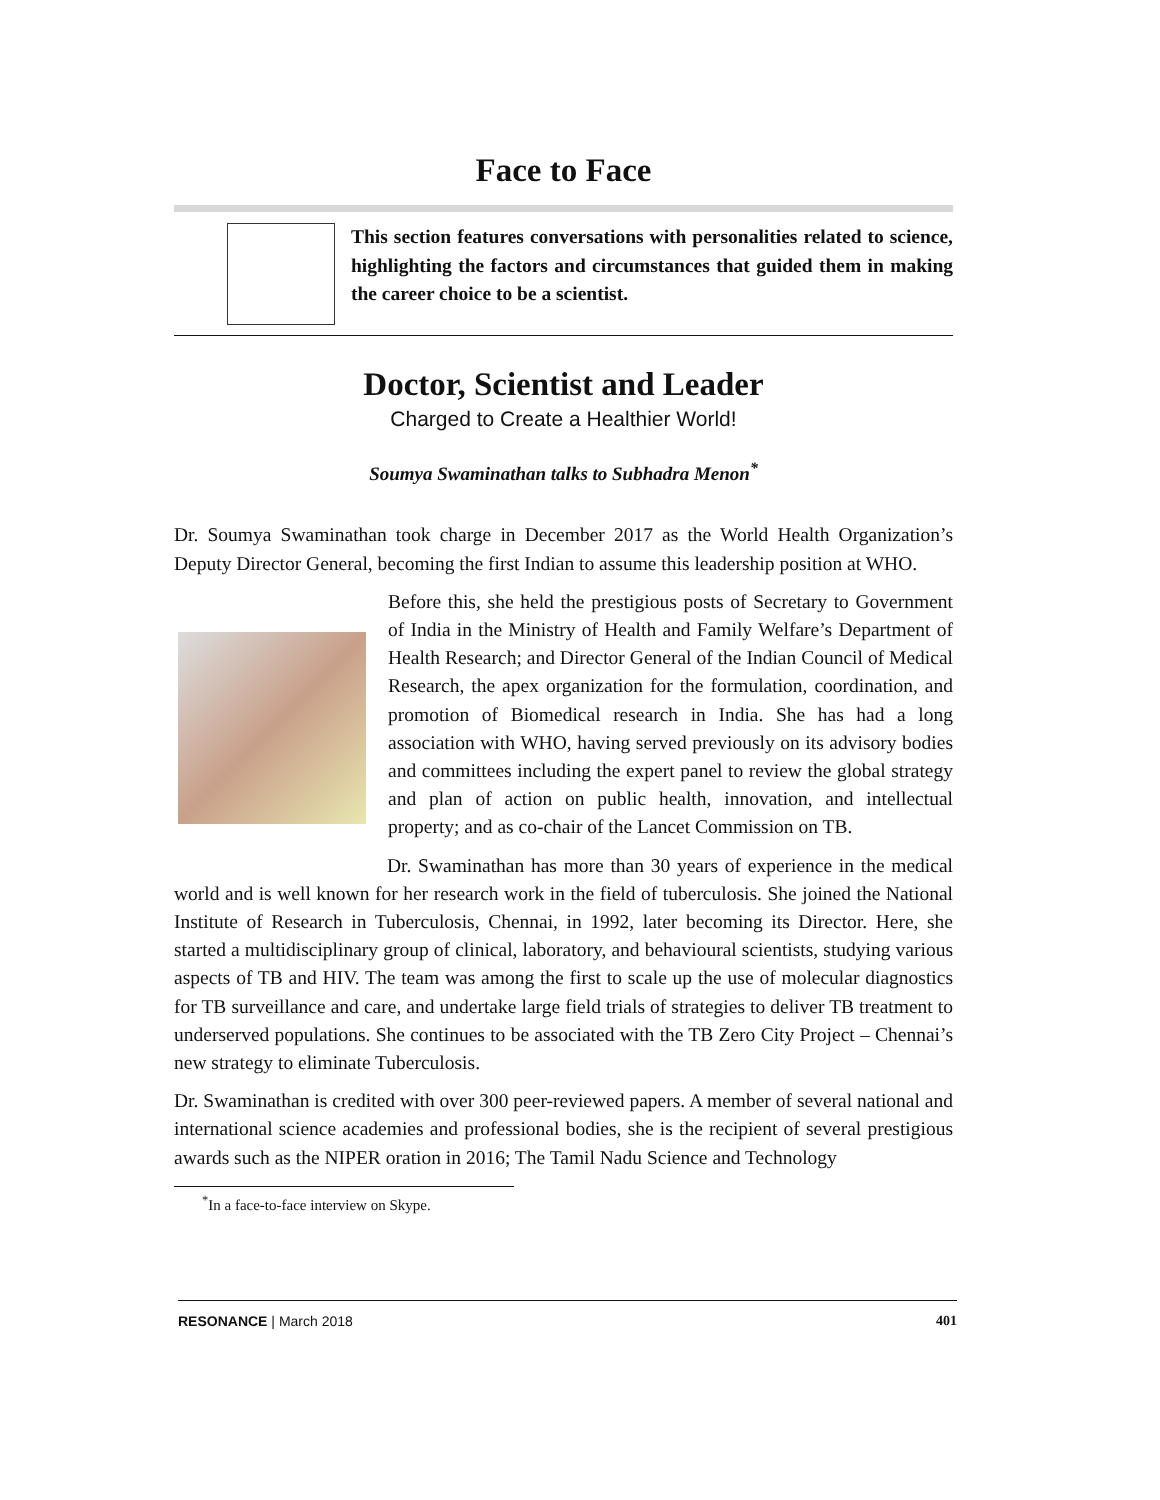Face to Face
This section features conversations with personalities related to science, highlighting the factors and circumstances that guided them in making the career choice to be a scientist.
Doctor, Scientist and Leader
Charged to Create a Healthier World!
Soumya Swaminathan talks to Subhadra Menon<sup>*</sup>
Dr. Soumya Swaminathan took charge in December 2017 as the World Health Organization’s Deputy Director General, becoming the first Indian to assume this leadership position at WHO.
Before this, she held the prestigious posts of Secretary to Government of India in the Ministry of Health and Family Welfare’s Department of Health Research; and Director General of the Indian Council of Medical Research, the apex organization for the formulation, coordination, and promotion of Biomedical research in India. She has had a long association with WHO, having served previously on its advisory bodies and committees including the expert panel to review the global strategy and plan of action on public health, innovation, and intellectual property; and as co-chair of the Lancet Commission on TB.
Dr. Swaminathan has more than 30 years of experience in the medical world and is well known for her research work in the field of tuberculosis. She joined the National Institute of Research in Tuberculosis, Chennai, in 1992, later becoming its Director. Here, she started a multidisciplinary group of clinical, laboratory, and behavioural scientists, studying various aspects of TB and HIV. The team was among the first to scale up the use of molecular diagnostics for TB surveillance and care, and undertake large field trials of strategies to deliver TB treatment to underserved populations. She continues to be associated with the TB Zero City Project – Chennai’s new strategy to eliminate Tuberculosis.
Dr. Swaminathan is credited with over 300 peer-reviewed papers. A member of several national and international science academies and professional bodies, she is the recipient of several prestigious awards such as the NIPER oration in 2016; The Tamil Nadu Science and Technology
<sup>*</sup> In a face-to-face interview on Skype.
RESONANCE | March 2018 401